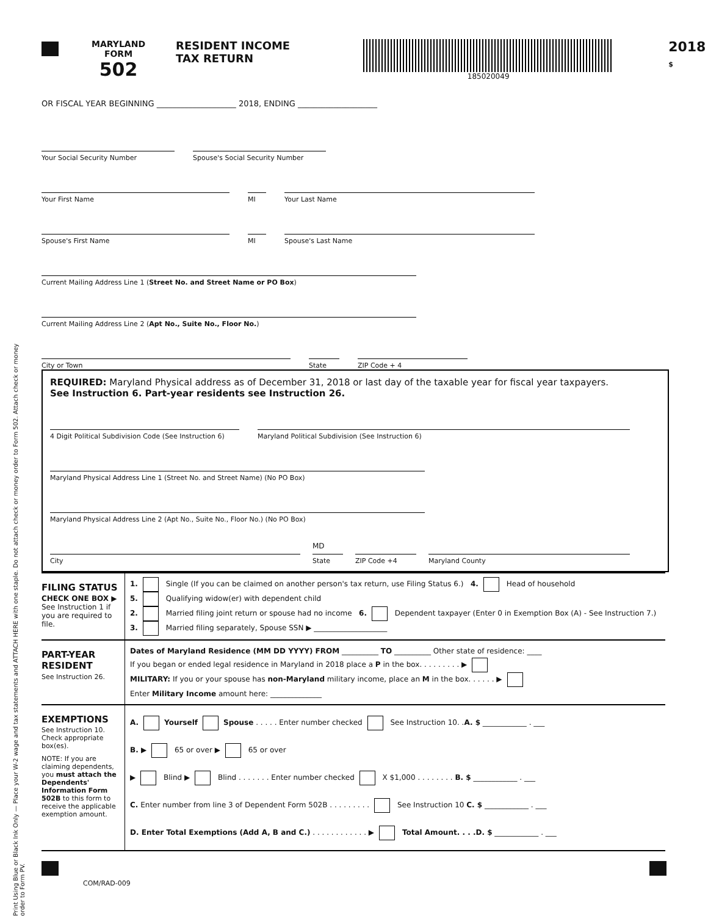MARYLAND
FORM
502
RESIDENT INCOME
TAX RETURN
185020049
2018
$
OR FISCAL YEAR BEGINNING ____________________ 2018, ENDING ____________________
Print Using Blue or Black Ink Only — Place your W-2 wage and tax statements and ATTACH HERE with one staple. Do not attach check or money order to Form 502. Attach check or money order to Form PV.
Your Social Security Number Spouse's Social Security Number
Your First Name MI Your Last Name
Spouse's First Name MI Spouse's Last Name
Current Mailing Address Line 1 (Street No. and Street Name or PO Box)
Current Mailing Address Line 2 (Apt No., Suite No., Floor No.)
City or Town State ZIP Code + 4
REQUIRED: Maryland Physical address as of December 31, 2018 or last day of the taxable year for fiscal year taxpayers.
See Instruction 6. Part-year residents see Instruction 26.
4 Digit Political Subdivision Code (See Instruction 6)
Maryland Political Subdivision (See Instruction 6)
Maryland Physical Address Line 1 (Street No. and Street Name) (No PO Box)
Maryland Physical Address Line 2 (Apt No., Suite No., Floor No.) (No PO Box)
City
MD
State
ZIP Code +4 Maryland County
FILING STATUS
CHECK ONE BOX ▶
See Instruction 1 if you are required to file.
1. Single (If you can be claimed on another person's tax return, use Filing Status 6.) 4. Head of household
5. Qualifying widow(er) with dependent child
2. Married filing joint return or spouse had no income 6. Dependent taxpayer (Enter 0 in Exemption Box (A) - See Instruction 7.)
3. Married filing separately, Spouse SSN ▶ ____________________
PART-YEAR RESIDENT
See Instruction 26.
Dates of Maryland Residence (MM DD YYYY) FROM __________ TO __________ Other state of residence: ____
If you began or ended legal residence in Maryland in 2018 place a P in the box. . . . . . . . . ▶
MILITARY: If you or your spouse has non-Maryland military income, place an M in the box. . . . . . ▶
Enter Military Income amount here: ______________
EXEMPTIONS
See Instruction 10. Check appropriate box(es).
NOTE: If you are claiming dependents, you must attach the Dependents' Information Form 502B to this form to receive the applicable exemption amount.
A. Yourself Spouse . . . . . Enter number checked See Instruction 10. .A. $ ____________ . ___
B. ▶ 65 or over ▶ 65 or over
▶ Blind ▶ Blind . . . . . . . Enter number checked X $1,000 . . . . . . . . B. $ ____________ . ___
C. Enter number from line 3 of Dependent Form 502B . . . . . . . . . See Instruction 10 C. $ ____________ . ___
D. Enter Total Exemptions (Add A, B and C.) . . . . . . . . . . . . ▶ Total Amount. . . .D. $ ____________ . ___
COM/RAD-009